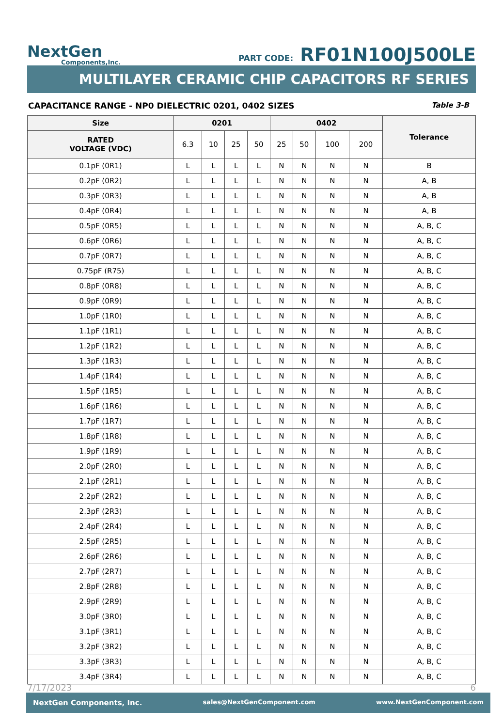NextGen
Components,Inc.
PART CODE: RF01N100J500LE
MULTILAYER CERAMIC CHIP CAPACITORS RF SERIES
CAPACITANCE RANGE - NP0 DIELECTRIC 0201, 0402 SIZES Table 3-B
| Size | 0201 | | | | 0402 | | | | Tolerance |
| --- | --- | --- | --- | --- | --- | --- | --- | --- | --- |
| RATED VOLTAGE (VDC) | 6.3 | 10 | 25 | 50 | 25 | 50 | 100 | 200 | |
| 0.1pF (0R1) | L | L | L | L | N | N | N | N | B |
| 0.2pF (0R2) | L | L | L | L | N | N | N | N | A, B |
| 0.3pF (0R3) | L | L | L | L | N | N | N | N | A, B |
| 0.4pF (0R4) | L | L | L | L | N | N | N | N | A, B |
| 0.5pF (0R5) | L | L | L | L | N | N | N | N | A, B, C |
| 0.6pF (0R6) | L | L | L | L | N | N | N | N | A, B, C |
| 0.7pF (0R7) | L | L | L | L | N | N | N | N | A, B, C |
| 0.75pF (R75) | L | L | L | L | N | N | N | N | A, B, C |
| 0.8pF (0R8) | L | L | L | L | N | N | N | N | A, B, C |
| 0.9pF (0R9) | L | L | L | L | N | N | N | N | A, B, C |
| 1.0pF (1R0) | L | L | L | L | N | N | N | N | A, B, C |
| 1.1pF (1R1) | L | L | L | L | N | N | N | N | A, B, C |
| 1.2pF (1R2) | L | L | L | L | N | N | N | N | A, B, C |
| 1.3pF (1R3) | L | L | L | L | N | N | N | N | A, B, C |
| 1.4pF (1R4) | L | L | L | L | N | N | N | N | A, B, C |
| 1.5pF (1R5) | L | L | L | L | N | N | N | N | A, B, C |
| 1.6pF (1R6) | L | L | L | L | N | N | N | N | A, B, C |
| 1.7pF (1R7) | L | L | L | L | N | N | N | N | A, B, C |
| 1.8pF (1R8) | L | L | L | L | N | N | N | N | A, B, C |
| 1.9pF (1R9) | L | L | L | L | N | N | N | N | A, B, C |
| 2.0pF (2R0) | L | L | L | L | N | N | N | N | A, B, C |
| 2.1pF (2R1) | L | L | L | L | N | N | N | N | A, B, C |
| 2.2pF (2R2) | L | L | L | L | N | N | N | N | A, B, C |
| 2.3pF (2R3) | L | L | L | L | N | N | N | N | A, B, C |
| 2.4pF (2R4) | L | L | L | L | N | N | N | N | A, B, C |
| 2.5pF (2R5) | L | L | L | L | N | N | N | N | A, B, C |
| 2.6pF (2R6) | L | L | L | L | N | N | N | N | A, B, C |
| 2.7pF (2R7) | L | L | L | L | N | N | N | N | A, B, C |
| 2.8pF (2R8) | L | L | L | L | N | N | N | N | A, B, C |
| 2.9pF (2R9) | L | L | L | L | N | N | N | N | A, B, C |
| 3.0pF (3R0) | L | L | L | L | N | N | N | N | A, B, C |
| 3.1pF (3R1) | L | L | L | L | N | N | N | N | A, B, C |
| 3.2pF (3R2) | L | L | L | L | N | N | N | N | A, B, C |
| 3.3pF (3R3) | L | L | L | L | N | N | N | N | A, B, C |
| 3.4pF (3R4) | L | L | L | L | N | N | N | N | A, B, C |
7/17/2023 6
NextGen Components, Inc. sales@NextGenComponent.com www.NextGenComponent.com